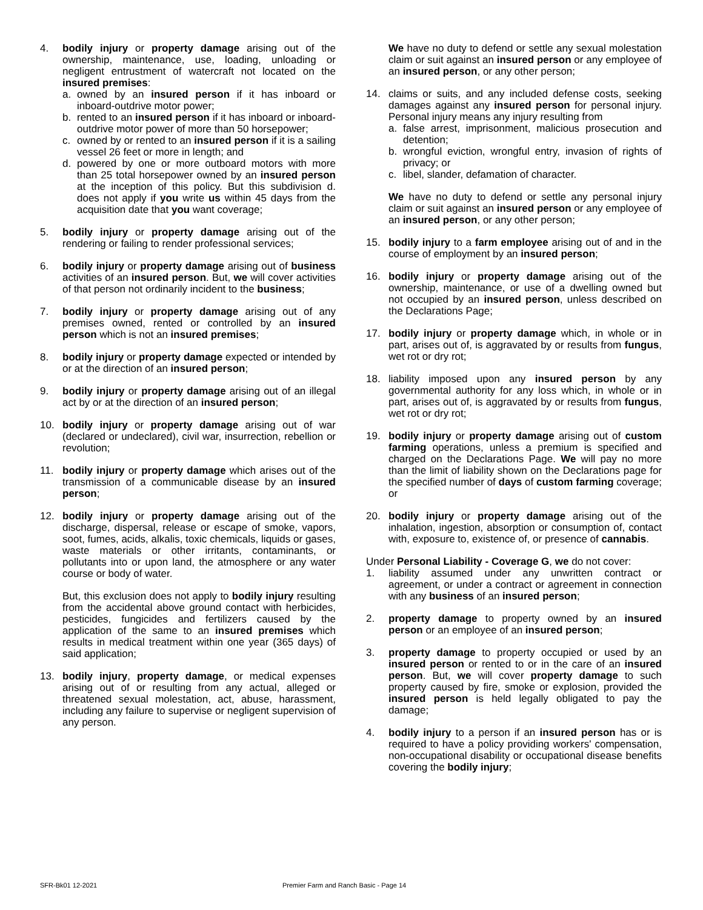4. bodily injury or property damage arising out of the ownership, maintenance, use, loading, unloading or negligent entrustment of watercraft not located on the insured premises:
a. owned by an insured person if it has inboard or inboard-outdrive motor power;
b. rented to an insured person if it has inboard or inboard-outdrive motor power of more than 50 horsepower;
c. owned by or rented to an insured person if it is a sailing vessel 26 feet or more in length; and
d. powered by one or more outboard motors with more than 25 total horsepower owned by an insured person at the inception of this policy. But this subdivision d. does not apply if you write us within 45 days from the acquisition date that you want coverage;
5. bodily injury or property damage arising out of the rendering or failing to render professional services;
6. bodily injury or property damage arising out of business activities of an insured person. But, we will cover activities of that person not ordinarily incident to the business;
7. bodily injury or property damage arising out of any premises owned, rented or controlled by an insured person which is not an insured premises;
8. bodily injury or property damage expected or intended by or at the direction of an insured person;
9. bodily injury or property damage arising out of an illegal act by or at the direction of an insured person;
10. bodily injury or property damage arising out of war (declared or undeclared), civil war, insurrection, rebellion or revolution;
11. bodily injury or property damage which arises out of the transmission of a communicable disease by an insured person;
12. bodily injury or property damage arising out of the discharge, dispersal, release or escape of smoke, vapors, soot, fumes, acids, alkalis, toxic chemicals, liquids or gases, waste materials or other irritants, contaminants, or pollutants into or upon land, the atmosphere or any water course or body of water.
But, this exclusion does not apply to bodily injury resulting from the accidental above ground contact with herbicides, pesticides, fungicides and fertilizers caused by the application of the same to an insured premises which results in medical treatment within one year (365 days) of said application;
13. bodily injury, property damage, or medical expenses arising out of or resulting from any actual, alleged or threatened sexual molestation, act, abuse, harassment, including any failure to supervise or negligent supervision of any person.
We have no duty to defend or settle any sexual molestation claim or suit against an insured person or any employee of an insured person, or any other person;
14. claims or suits, and any included defense costs, seeking damages against any insured person for personal injury. Personal injury means any injury resulting from
a. false arrest, imprisonment, malicious prosecution and detention;
b. wrongful eviction, wrongful entry, invasion of rights of privacy; or
c. libel, slander, defamation of character.
We have no duty to defend or settle any personal injury claim or suit against an insured person or any employee of an insured person, or any other person;
15. bodily injury to a farm employee arising out of and in the course of employment by an insured person;
16. bodily injury or property damage arising out of the ownership, maintenance, or use of a dwelling owned but not occupied by an insured person, unless described on the Declarations Page;
17. bodily injury or property damage which, in whole or in part, arises out of, is aggravated by or results from fungus, wet rot or dry rot;
18. liability imposed upon any insured person by any governmental authority for any loss which, in whole or in part, arises out of, is aggravated by or results from fungus, wet rot or dry rot;
19. bodily injury or property damage arising out of custom farming operations, unless a premium is specified and charged on the Declarations Page. We will pay no more than the limit of liability shown on the Declarations page for the specified number of days of custom farming coverage; or
20. bodily injury or property damage arising out of the inhalation, ingestion, absorption or consumption of, contact with, exposure to, existence of, or presence of cannabis.
Under Personal Liability - Coverage G, we do not cover:
1. liability assumed under any unwritten contract or agreement, or under a contract or agreement in connection with any business of an insured person;
2. property damage to property owned by an insured person or an employee of an insured person;
3. property damage to property occupied or used by an insured person or rented to or in the care of an insured person. But, we will cover property damage to such property caused by fire, smoke or explosion, provided the insured person is held legally obligated to pay the damage;
4. bodily injury to a person if an insured person has or is required to have a policy providing workers' compensation, non-occupational disability or occupational disease benefits covering the bodily injury;
SFR-Bk01 12-2021 Premier Farm and Ranch Basic - Page 14